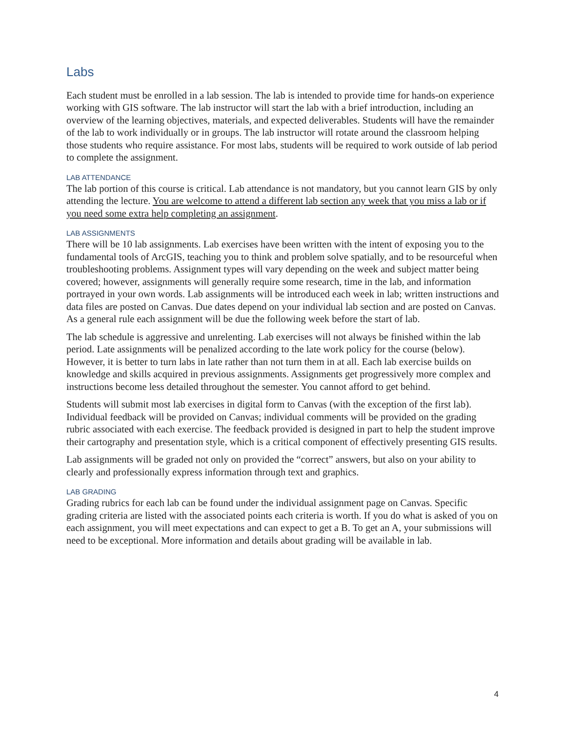Labs
Each student must be enrolled in a lab session. The lab is intended to provide time for hands-on experience working with GIS software. The lab instructor will start the lab with a brief introduction, including an overview of the learning objectives, materials, and expected deliverables. Students will have the remainder of the lab to work individually or in groups. The lab instructor will rotate around the classroom helping those students who require assistance. For most labs, students will be required to work outside of lab period to complete the assignment.
LAB ATTENDANCE
The lab portion of this course is critical. Lab attendance is not mandatory, but you cannot learn GIS by only attending the lecture. You are welcome to attend a different lab section any week that you miss a lab or if you need some extra help completing an assignment.
LAB ASSIGNMENTS
There will be 10 lab assignments. Lab exercises have been written with the intent of exposing you to the fundamental tools of ArcGIS, teaching you to think and problem solve spatially, and to be resourceful when troubleshooting problems. Assignment types will vary depending on the week and subject matter being covered; however, assignments will generally require some research, time in the lab, and information portrayed in your own words. Lab assignments will be introduced each week in lab; written instructions and data files are posted on Canvas. Due dates depend on your individual lab section and are posted on Canvas. As a general rule each assignment will be due the following week before the start of lab.
The lab schedule is aggressive and unrelenting. Lab exercises will not always be finished within the lab period. Late assignments will be penalized according to the late work policy for the course (below). However, it is better to turn labs in late rather than not turn them in at all. Each lab exercise builds on knowledge and skills acquired in previous assignments. Assignments get progressively more complex and instructions become less detailed throughout the semester. You cannot afford to get behind.
Students will submit most lab exercises in digital form to Canvas (with the exception of the first lab). Individual feedback will be provided on Canvas; individual comments will be provided on the grading rubric associated with each exercise. The feedback provided is designed in part to help the student improve their cartography and presentation style, which is a critical component of effectively presenting GIS results.
Lab assignments will be graded not only on provided the “correct” answers, but also on your ability to clearly and professionally express information through text and graphics.
LAB GRADING
Grading rubrics for each lab can be found under the individual assignment page on Canvas. Specific grading criteria are listed with the associated points each criteria is worth. If you do what is asked of you on each assignment, you will meet expectations and can expect to get a B. To get an A, your submissions will need to be exceptional. More information and details about grading will be available in lab.
4